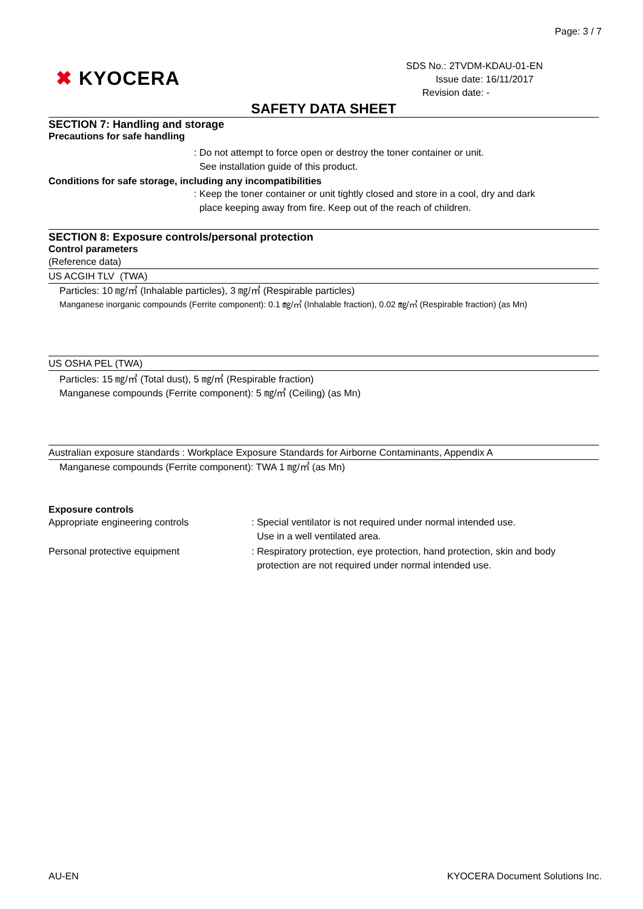Page: 3 / 7
✖ KYOCERA
SDS No.: 2TVDM-KDAU-01-EN
Issue date: 16/11/2017
Revision date: -
SAFETY DATA SHEET
SECTION 7: Handling and storage
Precautions for safe handling
: Do not attempt to force open or destroy the toner container or unit.
See installation guide of this product.
Conditions for safe storage, including any incompatibilities
: Keep the toner container or unit tightly closed and store in a cool, dry and dark
place keeping away from fire. Keep out of the reach of children.
SECTION 8: Exposure controls/personal protection
Control parameters
(Reference data)
US ACGIH TLV (TWA)
Particles: 10 ㎎/㎥ (Inhalable particles), 3 ㎎/㎥ (Respirable particles)
Manganese inorganic compounds (Ferrite component): 0.1 ㎎/㎥ (Inhalable fraction), 0.02 ㎎/㎥ (Respirable fraction) (as Mn)
US OSHA PEL (TWA)
Particles: 15 ㎎/㎥ (Total dust), 5 ㎎/㎥ (Respirable fraction)
Manganese compounds (Ferrite component): 5 ㎎/㎥ (Ceiling) (as Mn)
Australian exposure standards : Workplace Exposure Standards for Airborne Contaminants, Appendix A
Manganese compounds (Ferrite component): TWA 1 ㎎/㎥ (as Mn)
Exposure controls
Appropriate engineering controls : Special ventilator is not required under normal intended use.
Use in a well ventilated area.
Personal protective equipment : Respiratory protection, eye protection, hand protection, skin and body
protection are not required under normal intended use.
AU-EN KYOCERA Document Solutions Inc.